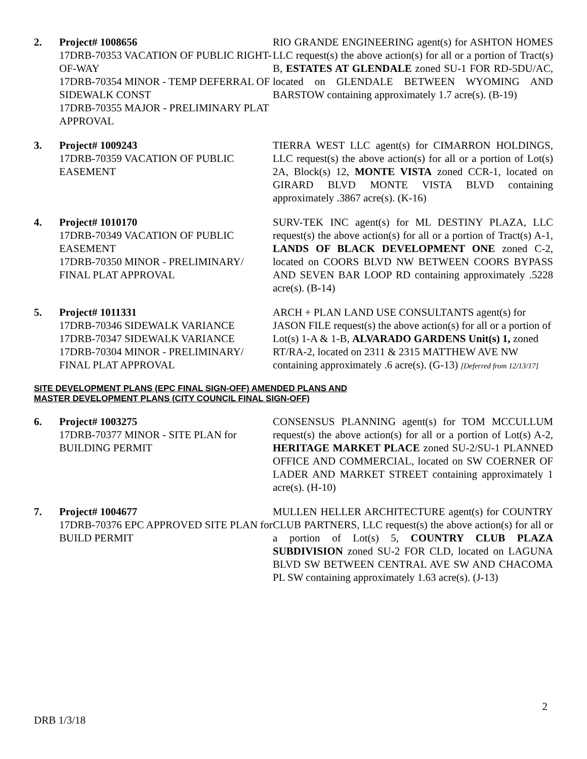2. Project# 1008656
17DRB-70353 VACATION OF PUBLIC RIGHT-OF-WAY
17DRB-70354 MINOR - TEMP DEFERRAL OF SIDEWALK CONST
17DRB-70355 MAJOR - PRELIMINARY PLAT APPROVAL
RIO GRANDE ENGINEERING agent(s) for ASHTON HOMES LLC request(s) the above action(s) for all or a portion of Tract(s) B, ESTATES AT GLENDALE zoned SU-1 FOR RD-5DU/AC, located on GLENDALE BETWEEN WYOMING AND BARSTOW containing approximately 1.7 acre(s). (B-19)
3. Project# 1009243
17DRB-70359 VACATION OF PUBLIC EASEMENT
TIERRA WEST LLC agent(s) for CIMARRON HOLDINGS, LLC request(s) the above action(s) for all or a portion of Lot(s) 2A, Block(s) 12, MONTE VISTA zoned CCR-1, located on GIRARD BLVD MONTE VISTA BLVD containing approximately .3867 acre(s). (K-16)
4. Project# 1010170
17DRB-70349 VACATION OF PUBLIC EASEMENT
17DRB-70350 MINOR - PRELIMINARY/ FINAL PLAT APPROVAL
SURV-TEK INC agent(s) for ML DESTINY PLAZA, LLC request(s) the above action(s) for all or a portion of Tract(s) A-1, LANDS OF BLACK DEVELOPMENT ONE zoned C-2, located on COORS BLVD NW BETWEEN COORS BYPASS AND SEVEN BAR LOOP RD containing approximately .5228 acre(s). (B-14)
5. Project# 1011331
17DRB-70346 SIDEWALK VARIANCE
17DRB-70347 SIDEWALK VARIANCE
17DRB-70304 MINOR - PRELIMINARY/ FINAL PLAT APPROVAL
ARCH + PLAN LAND USE CONSULTANTS agent(s) for JASON FILE request(s) the above action(s) for all or a portion of Lot(s) 1-A & 1-B, ALVARADO GARDENS Unit(s) 1, zoned RT/RA-2, located on 2311 & 2315 MATTHEW AVE NW containing approximately .6 acre(s). (G-13) [Deferred from 12/13/17]
SITE DEVELOPMENT PLANS (EPC FINAL SIGN-OFF) AMENDED PLANS AND
MASTER DEVELOPMENT PLANS (CITY COUNCIL FINAL SIGN-OFF)
6. Project# 1003275
17DRB-70377 MINOR - SITE PLAN for BUILDING PERMIT
CONSENSUS PLANNING agent(s) for TOM MCCULLUM request(s) the above action(s) for all or a portion of Lot(s) A-2, HERITAGE MARKET PLACE zoned SU-2/SU-1 PLANNED OFFICE AND COMMERCIAL, located on SW COERNER OF LADER AND MARKET STREET containing approximately 1 acre(s). (H-10)
7. Project# 1004677
17DRB-70376 EPC APPROVED SITE PLAN for BUILD PERMIT
MULLEN HELLER ARCHITECTURE agent(s) for COUNTRY CLUB PARTNERS, LLC request(s) the above action(s) for all or a portion of Lot(s) 5, COUNTRY CLUB PLAZA SUBDIVISION zoned SU-2 FOR CLD, located on LAGUNA BLVD SW BETWEEN CENTRAL AVE SW AND CHACOMA PL SW containing approximately 1.63 acre(s). (J-13)
2
DRB 1/3/18